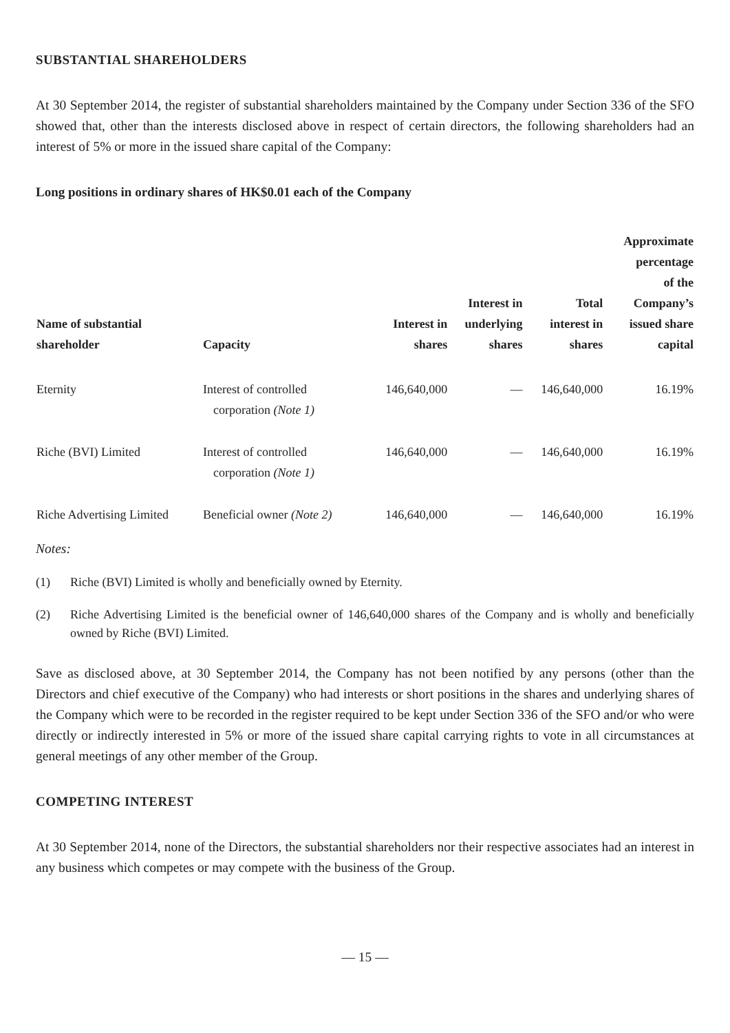SUBSTANTIAL SHAREHOLDERS
At 30 September 2014, the register of substantial shareholders maintained by the Company under Section 336 of the SFO showed that, other than the interests disclosed above in respect of certain directors, the following shareholders had an interest of 5% or more in the issued share capital of the Company:
Long positions in ordinary shares of HK$0.01 each of the Company
| Name of substantial shareholder | Capacity | Interest in shares | Interest in underlying shares | Total interest in shares | Approximate percentage of the Company’s issued share capital |
| --- | --- | --- | --- | --- | --- |
| Eternity | Interest of controlled corporation (Note 1) | 146,640,000 | — | 146,640,000 | 16.19% |
| Riche (BVI) Limited | Interest of controlled corporation (Note 1) | 146,640,000 | — | 146,640,000 | 16.19% |
| Riche Advertising Limited | Beneficial owner (Note 2) | 146,640,000 | — | 146,640,000 | 16.19% |
Notes:
(1) Riche (BVI) Limited is wholly and beneficially owned by Eternity.
(2) Riche Advertising Limited is the beneficial owner of 146,640,000 shares of the Company and is wholly and beneficially owned by Riche (BVI) Limited.
Save as disclosed above, at 30 September 2014, the Company has not been notified by any persons (other than the Directors and chief executive of the Company) who had interests or short positions in the shares and underlying shares of the Company which were to be recorded in the register required to be kept under Section 336 of the SFO and/or who were directly or indirectly interested in 5% or more of the issued share capital carrying rights to vote in all circumstances at general meetings of any other member of the Group.
COMPETING INTEREST
At 30 September 2014, none of the Directors, the substantial shareholders nor their respective associates had an interest in any business which competes or may compete with the business of the Group.
— 15 —